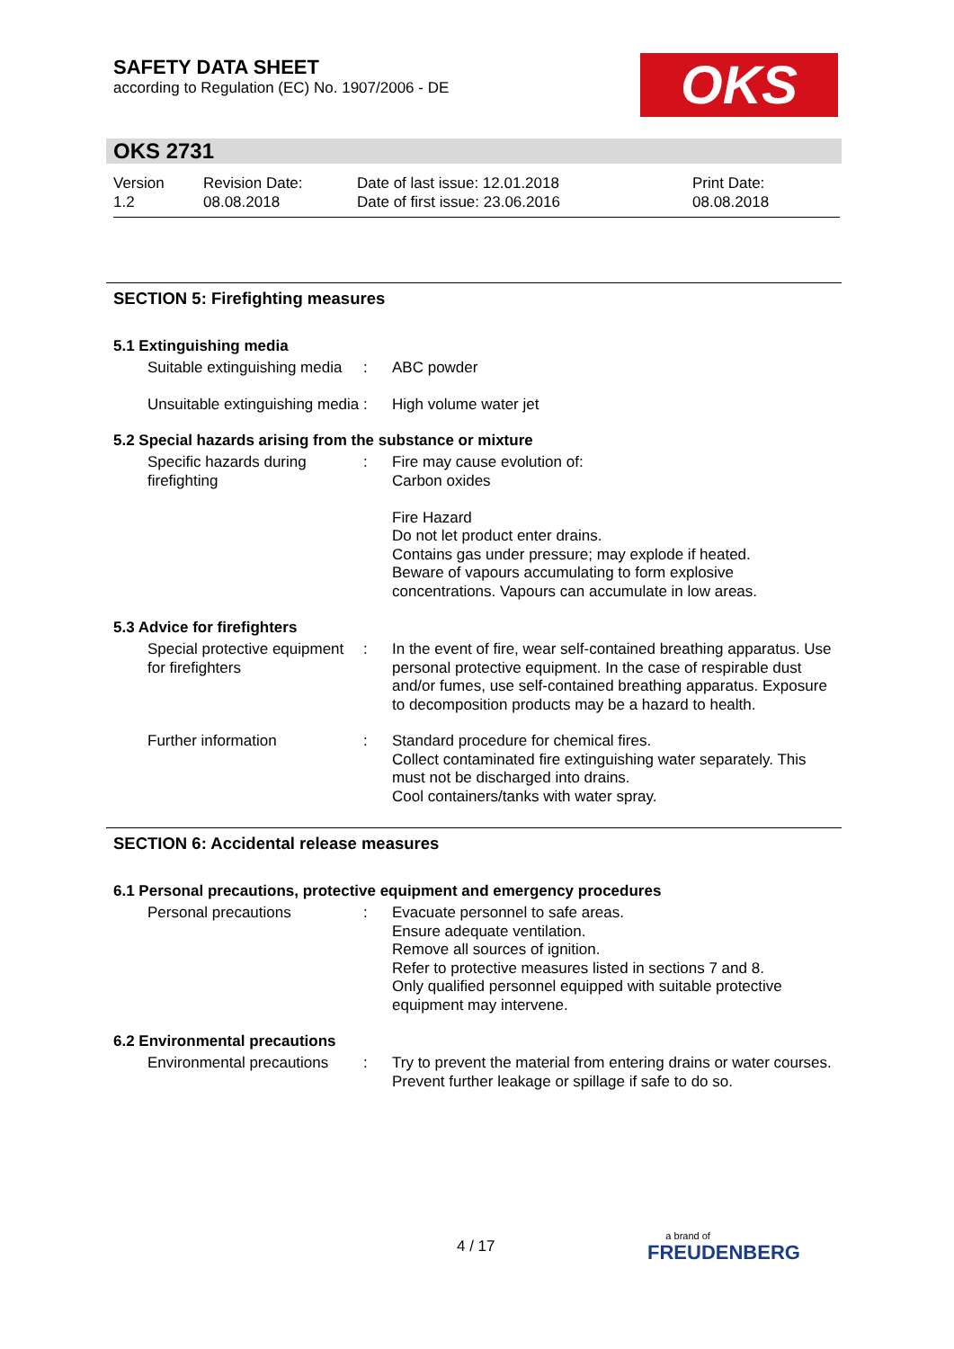SAFETY DATA SHEET
according to Regulation (EC) No. 1907/2006 - DE
OKS
OKS 2731
Version
1.2
Revision Date:
08.08.2018
Date of last issue: 12.01.2018
Date of first issue: 23.06.2016
Print Date:
08.08.2018
SECTION 5: Firefighting measures
5.1 Extinguishing media
Suitable extinguishing media
: ABC powder
Unsuitable extinguishing media
: High volume water jet
5.2 Special hazards arising from the substance or mixture
Specific hazards during firefighting
: Fire may cause evolution of:
Carbon oxides
Fire Hazard
Do not let product enter drains.
Contains gas under pressure; may explode if heated.
Beware of vapours accumulating to form explosive concentrations. Vapours can accumulate in low areas.
5.3 Advice for firefighters
Special protective equipment for firefighters
: In the event of fire, wear self-contained breathing apparatus. Use personal protective equipment. In the case of respirable dust and/or fumes, use self-contained breathing apparatus. Exposure to decomposition products may be a hazard to health.
Further information : Standard procedure for chemical fires.
Collect contaminated fire extinguishing water separately. This must not be discharged into drains.
Cool containers/tanks with water spray.
SECTION 6: Accidental release measures
6.1 Personal precautions, protective equipment and emergency procedures
Personal precautions : Evacuate personnel to safe areas.
Ensure adequate ventilation.
Remove all sources of ignition.
Refer to protective measures listed in sections 7 and 8.
Only qualified personnel equipped with suitable protective equipment may intervene.
6.2 Environmental precautions
Environmental precautions
: Try to prevent the material from entering drains or water courses.
Prevent further leakage or spillage if safe to do so.
4 / 17
a brand of
FREUDENBERG